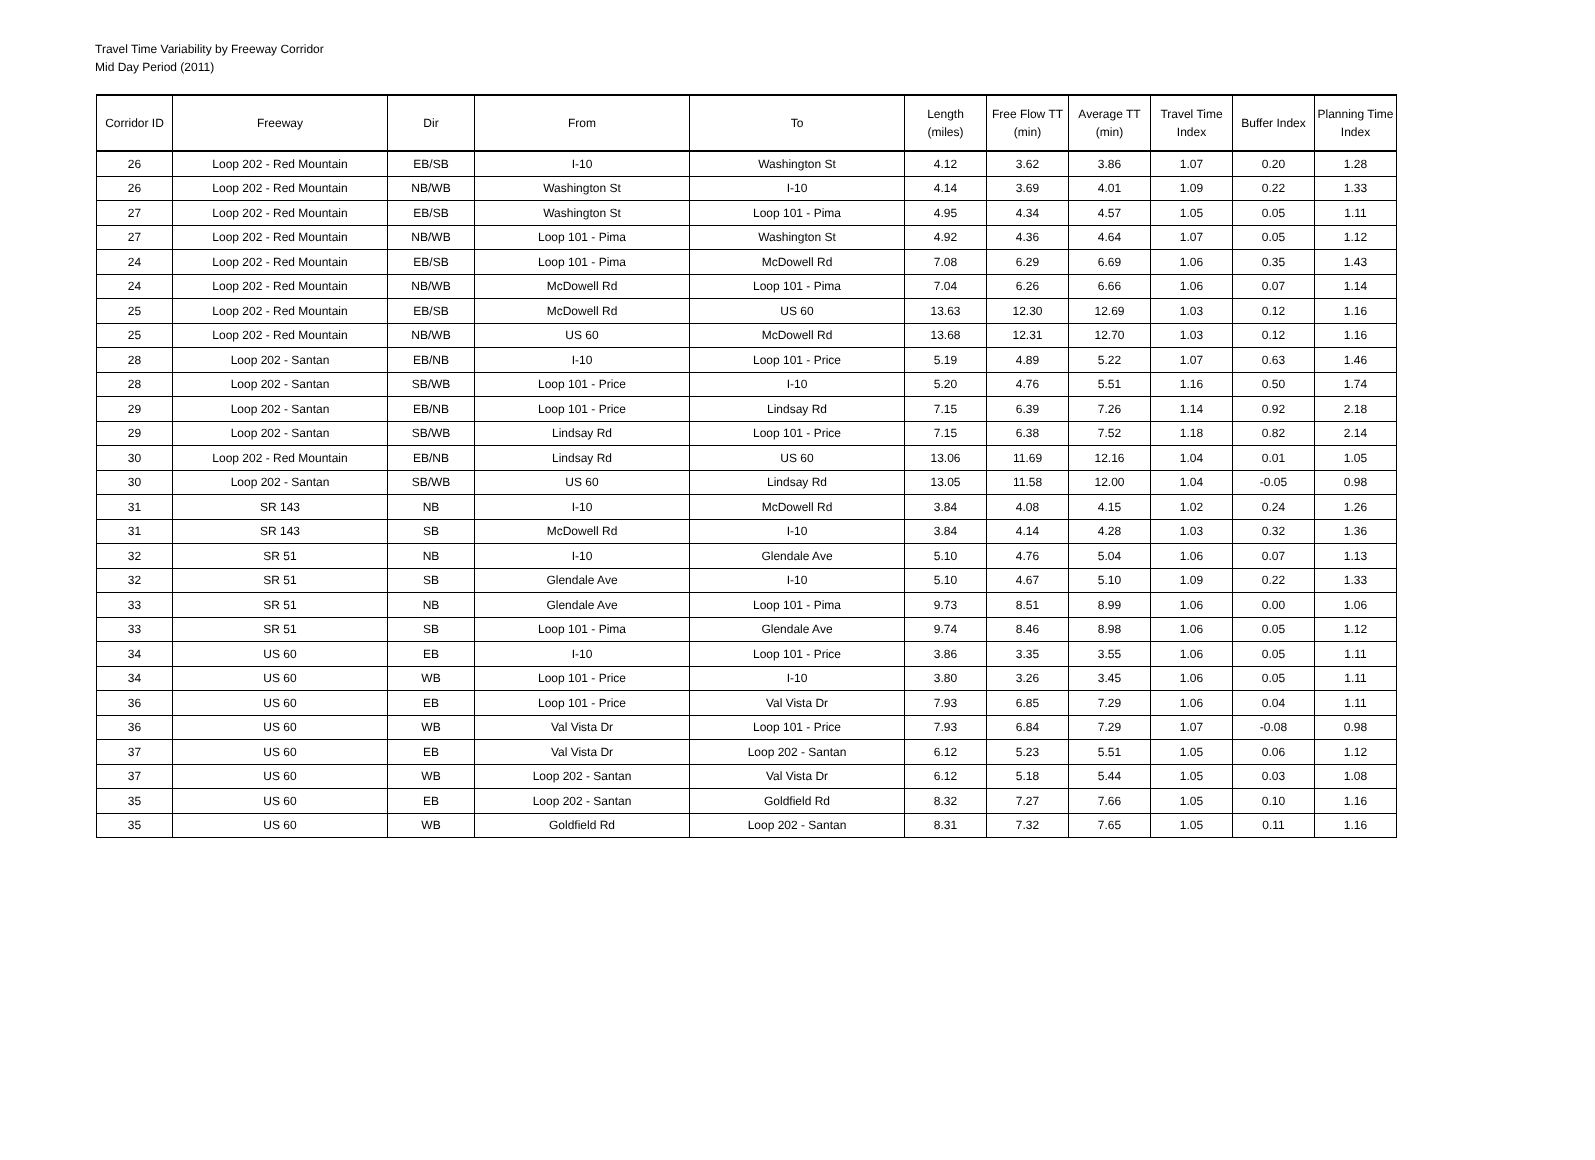Travel Time Variability by Freeway Corridor
Mid Day Period (2011)
| Corridor ID | Freeway | Dir | From | To | Length (miles) | Free Flow TT (min) | Average TT (min) | Travel Time Index | Buffer Index | Planning Time Index |
| --- | --- | --- | --- | --- | --- | --- | --- | --- | --- | --- |
| 26 | Loop 202 - Red Mountain | EB/SB | I-10 | Washington St | 4.12 | 3.62 | 3.86 | 1.07 | 0.20 | 1.28 |
| 26 | Loop 202 - Red Mountain | NB/WB | Washington St | I-10 | 4.14 | 3.69 | 4.01 | 1.09 | 0.22 | 1.33 |
| 27 | Loop 202 - Red Mountain | EB/SB | Washington St | Loop 101 - Pima | 4.95 | 4.34 | 4.57 | 1.05 | 0.05 | 1.11 |
| 27 | Loop 202 - Red Mountain | NB/WB | Loop 101 - Pima | Washington St | 4.92 | 4.36 | 4.64 | 1.07 | 0.05 | 1.12 |
| 24 | Loop 202 - Red Mountain | EB/SB | Loop 101 - Pima | McDowell Rd | 7.08 | 6.29 | 6.69 | 1.06 | 0.35 | 1.43 |
| 24 | Loop 202 - Red Mountain | NB/WB | McDowell Rd | Loop 101 - Pima | 7.04 | 6.26 | 6.66 | 1.06 | 0.07 | 1.14 |
| 25 | Loop 202 - Red Mountain | EB/SB | McDowell Rd | US 60 | 13.63 | 12.30 | 12.69 | 1.03 | 0.12 | 1.16 |
| 25 | Loop 202 - Red Mountain | NB/WB | US 60 | McDowell Rd | 13.68 | 12.31 | 12.70 | 1.03 | 0.12 | 1.16 |
| 28 | Loop 202 - Santan | EB/NB | I-10 | Loop 101 - Price | 5.19 | 4.89 | 5.22 | 1.07 | 0.63 | 1.46 |
| 28 | Loop 202 - Santan | SB/WB | Loop 101 - Price | I-10 | 5.20 | 4.76 | 5.51 | 1.16 | 0.50 | 1.74 |
| 29 | Loop 202 - Santan | EB/NB | Loop 101 - Price | Lindsay Rd | 7.15 | 6.39 | 7.26 | 1.14 | 0.92 | 2.18 |
| 29 | Loop 202 - Santan | SB/WB | Lindsay Rd | Loop 101 - Price | 7.15 | 6.38 | 7.52 | 1.18 | 0.82 | 2.14 |
| 30 | Loop 202 - Red Mountain | EB/NB | Lindsay Rd | US 60 | 13.06 | 11.69 | 12.16 | 1.04 | 0.01 | 1.05 |
| 30 | Loop 202 - Santan | SB/WB | US 60 | Lindsay Rd | 13.05 | 11.58 | 12.00 | 1.04 | -0.05 | 0.98 |
| 31 | SR 143 | NB | I-10 | McDowell Rd | 3.84 | 4.08 | 4.15 | 1.02 | 0.24 | 1.26 |
| 31 | SR 143 | SB | McDowell Rd | I-10 | 3.84 | 4.14 | 4.28 | 1.03 | 0.32 | 1.36 |
| 32 | SR 51 | NB | I-10 | Glendale Ave | 5.10 | 4.76 | 5.04 | 1.06 | 0.07 | 1.13 |
| 32 | SR 51 | SB | Glendale Ave | I-10 | 5.10 | 4.67 | 5.10 | 1.09 | 0.22 | 1.33 |
| 33 | SR 51 | NB | Glendale Ave | Loop 101 - Pima | 9.73 | 8.51 | 8.99 | 1.06 | 0.00 | 1.06 |
| 33 | SR 51 | SB | Loop 101 - Pima | Glendale Ave | 9.74 | 8.46 | 8.98 | 1.06 | 0.05 | 1.12 |
| 34 | US 60 | EB | I-10 | Loop 101 - Price | 3.86 | 3.35 | 3.55 | 1.06 | 0.05 | 1.11 |
| 34 | US 60 | WB | Loop 101 - Price | I-10 | 3.80 | 3.26 | 3.45 | 1.06 | 0.05 | 1.11 |
| 36 | US 60 | EB | Loop 101 - Price | Val Vista Dr | 7.93 | 6.85 | 7.29 | 1.06 | 0.04 | 1.11 |
| 36 | US 60 | WB | Val Vista Dr | Loop 101 - Price | 7.93 | 6.84 | 7.29 | 1.07 | -0.08 | 0.98 |
| 37 | US 60 | EB | Val Vista Dr | Loop 202 - Santan | 6.12 | 5.23 | 5.51 | 1.05 | 0.06 | 1.12 |
| 37 | US 60 | WB | Loop 202 - Santan | Val Vista Dr | 6.12 | 5.18 | 5.44 | 1.05 | 0.03 | 1.08 |
| 35 | US 60 | EB | Loop 202 - Santan | Goldfield Rd | 8.32 | 7.27 | 7.66 | 1.05 | 0.10 | 1.16 |
| 35 | US 60 | WB | Goldfield Rd | Loop 202 - Santan | 8.31 | 7.32 | 7.65 | 1.05 | 0.11 | 1.16 |